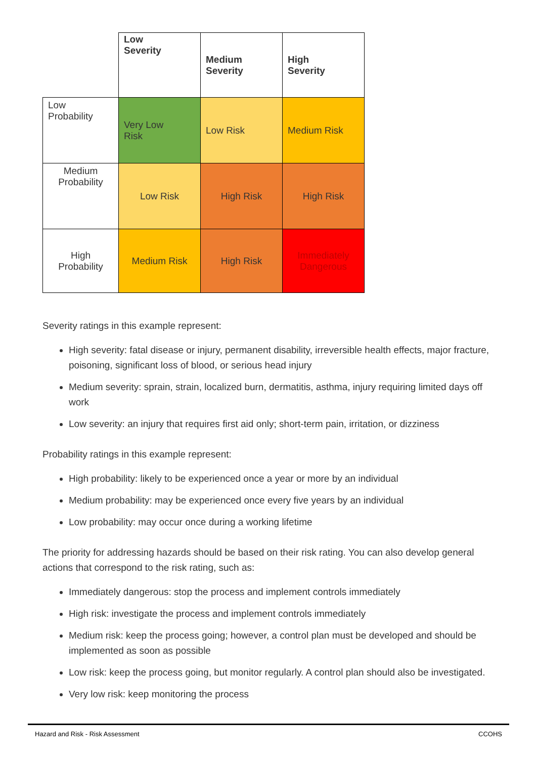| | Low Severity | Medium Severity | High Severity |
| Low Probability | Very Low Risk | Low Risk | Medium Risk |
| Medium Probability | Low Risk | High Risk | High Risk |
| High Probability | Medium Risk | High Risk | Immediately Dangerous |
Severity ratings in this example represent:
High severity: fatal disease or injury, permanent disability, irreversible health effects, major fracture, poisoning, significant loss of blood, or serious head injury
Medium severity: sprain, strain, localized burn, dermatitis, asthma, injury requiring limited days off work
Low severity: an injury that requires first aid only; short-term pain, irritation, or dizziness
Probability ratings in this example represent:
High probability: likely to be experienced once a year or more by an individual
Medium probability: may be experienced once every five years by an individual
Low probability: may occur once during a working lifetime
The priority for addressing hazards should be based on their risk rating. You can also develop general actions that correspond to the risk rating, such as:
Immediately dangerous: stop the process and implement controls immediately
High risk: investigate the process and implement controls immediately
Medium risk: keep the process going; however, a control plan must be developed and should be implemented as soon as possible
Low risk: keep the process going, but monitor regularly. A control plan should also be investigated.
Very low risk: keep monitoring the process
Hazard and Risk - Risk Assessment CCOHS